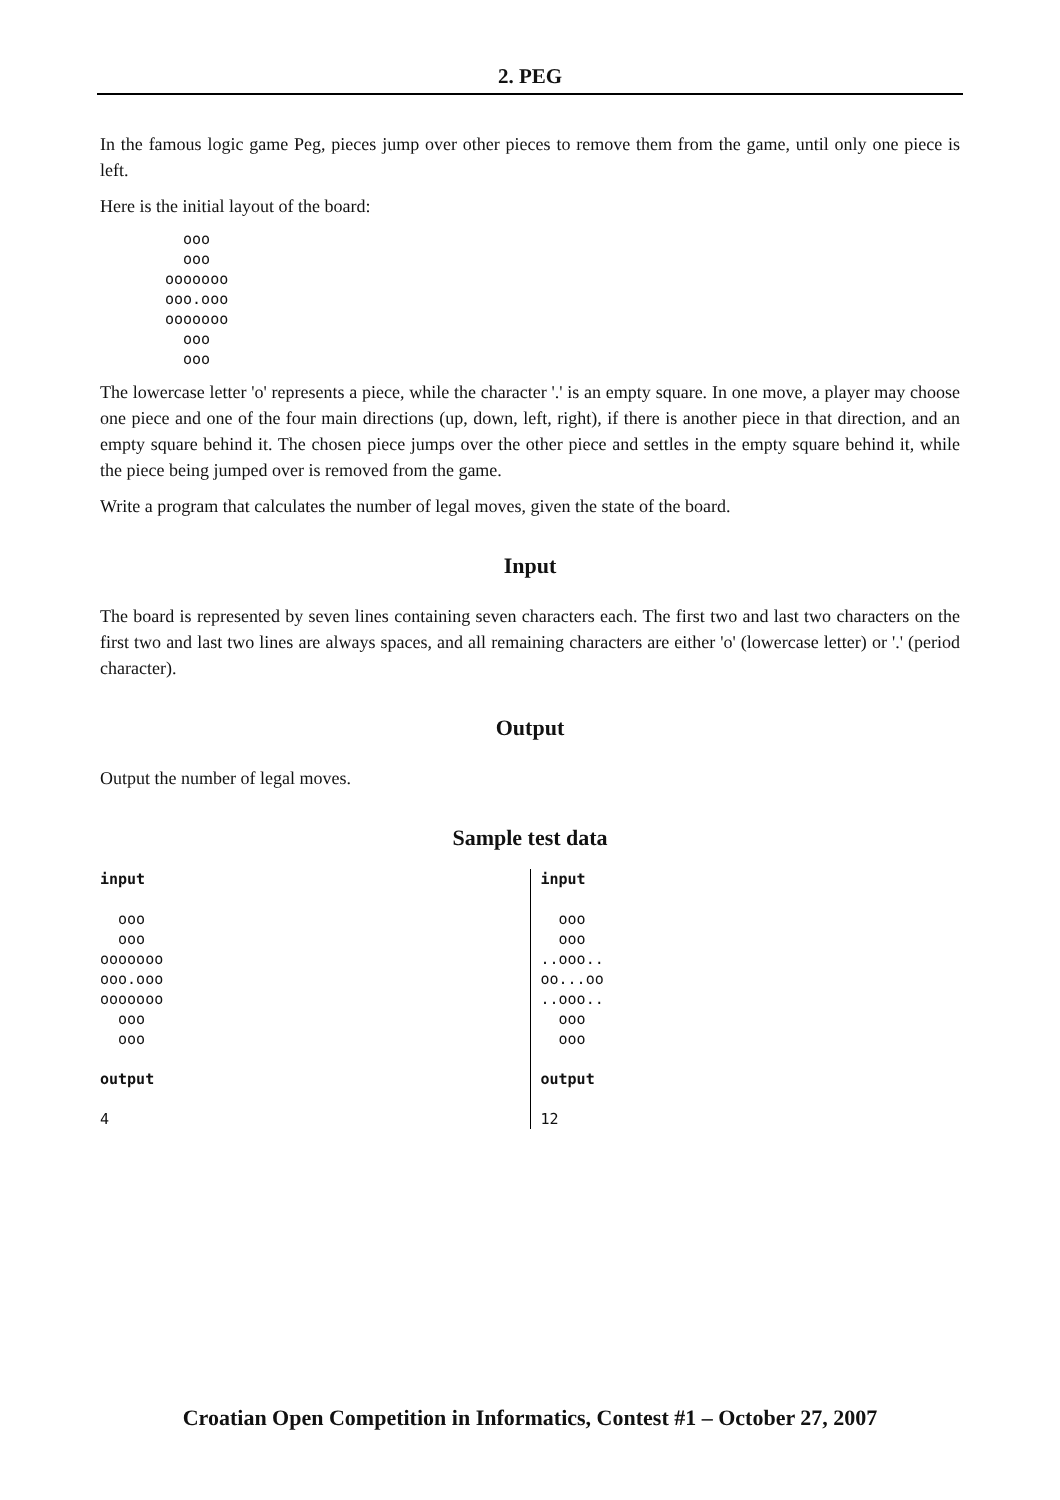2. PEG
In the famous logic game Peg, pieces jump over other pieces to remove them from the game, until only one piece is left.
Here is the initial layout of the board:
  ooo
  ooo
ooooooo
ooo.ooo
ooooooo
  ooo
  ooo
The lowercase letter 'o' represents a piece, while the character '.' is an empty square. In one move, a player may choose one piece and one of the four main directions (up, down, left, right), if there is another piece in that direction, and an empty square behind it. The chosen piece jumps over the other piece and settles in the empty square behind it, while the piece being jumped over is removed from the game.
Write a program that calculates the number of legal moves, given the state of the board.
Input
The board is represented by seven lines containing seven characters each. The first two and last two characters on the first two and last two lines are always spaces, and all remaining characters are either 'o' (lowercase letter) or '.' (period character).
Output
Output the number of legal moves.
Sample test data
| input ooo ooo ooooooo ooo.ooo ooooooo ooo ooo output 4 | input ooo ooo ..ooo.. oo...oo ..ooo.. ooo ooo output 12 |
Croatian Open Competition in Informatics, Contest #1 – October 27, 2007